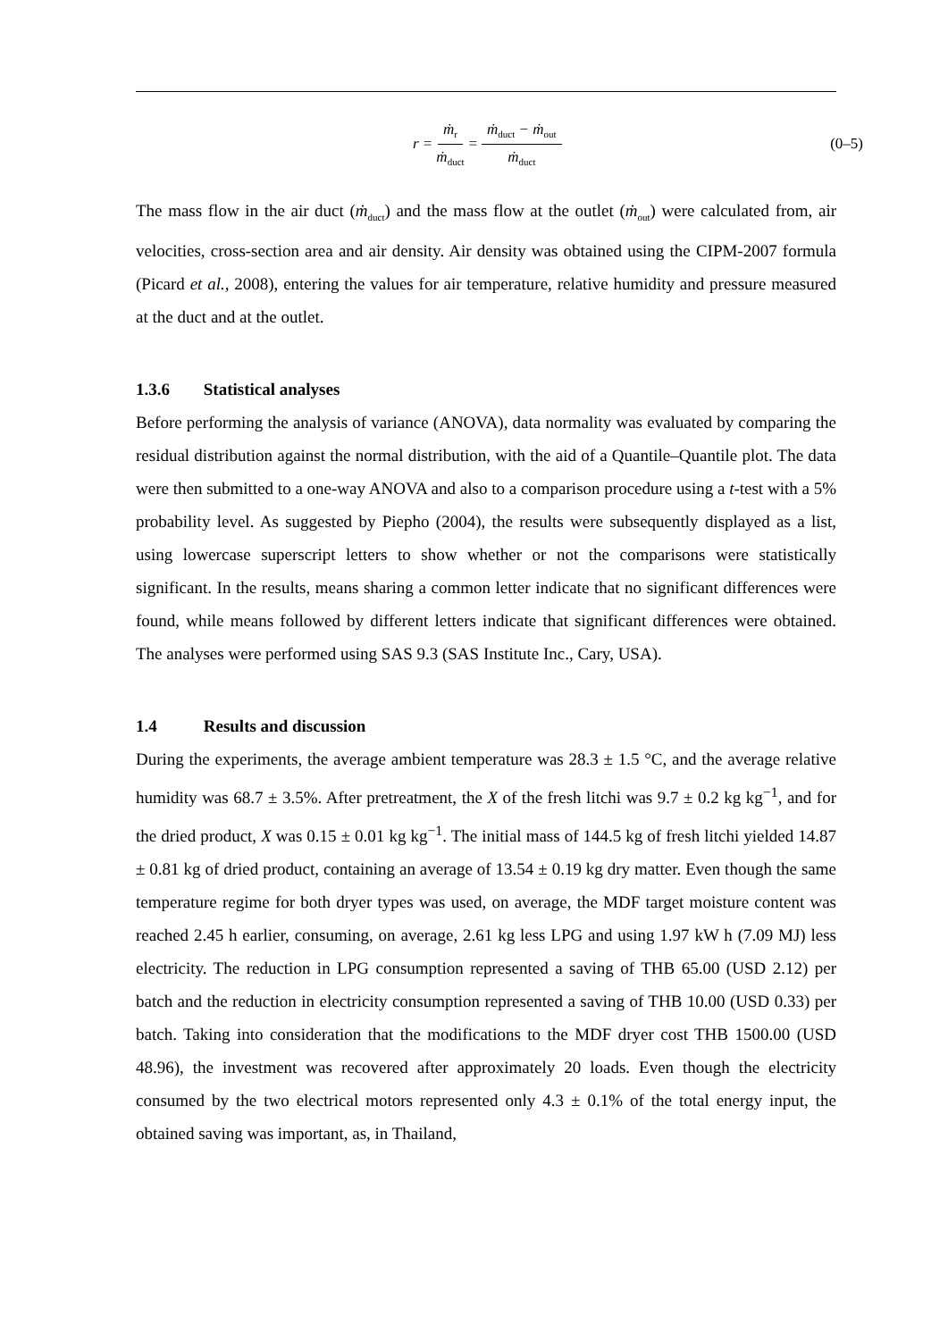r = ṁ<sub>r</sub> ṁ<sub>duct</sub> = ṁ<sub>duct</sub> − ṁ<sub>out</sub> ṁ<sub>duct</sub>
(0–5)
The mass flow in the air duct (ṁ<sub>duct</sub>) and the mass flow at the outlet (ṁ<sub>out</sub>) were calculated from, air velocities, cross-section area and air density. Air density was obtained using the CIPM-2007 formula (Picard et al., 2008), entering the values for air temperature, relative humidity and pressure measured at the duct and at the outlet.
1.3.6 Statistical analyses
Before performing the analysis of variance (ANOVA), data normality was evaluated by comparing the residual distribution against the normal distribution, with the aid of a Quantile–Quantile plot. The data were then submitted to a one-way ANOVA and also to a comparison procedure using a t-test with a 5% probability level. As suggested by Piepho (2004), the results were subsequently displayed as a list, using lowercase superscript letters to show whether or not the comparisons were statistically significant. In the results, means sharing a common letter indicate that no significant differences were found, while means followed by different letters indicate that significant differences were obtained. The analyses were performed using SAS 9.3 (SAS Institute Inc., Cary, USA).
1.4 Results and discussion
During the experiments, the average ambient temperature was 28.3 ± 1.5 °C, and the average relative humidity was 68.7 ± 3.5%. After pretreatment, the X of the fresh litchi was 9.7 ± 0.2 kg kg<sup>−1</sup>, and for the dried product, X was 0.15 ± 0.01 kg kg<sup>−1</sup>. The initial mass of 144.5 kg of fresh litchi yielded 14.87 ± 0.81 kg of dried product, containing an average of 13.54 ± 0.19 kg dry matter. Even though the same temperature regime for both dryer types was used, on average, the MDF target moisture content was reached 2.45 h earlier, consuming, on average, 2.61 kg less LPG and using 1.97 kW h (7.09 MJ) less electricity. The reduction in LPG consumption represented a saving of THB 65.00 (USD 2.12) per batch and the reduction in electricity consumption represented a saving of THB 10.00 (USD 0.33) per batch. Taking into consideration that the modifications to the MDF dryer cost THB 1500.00 (USD 48.96), the investment was recovered after approximately 20 loads. Even though the electricity consumed by the two electrical motors represented only 4.3 ± 0.1% of the total energy input, the obtained saving was important, as, in Thailand,